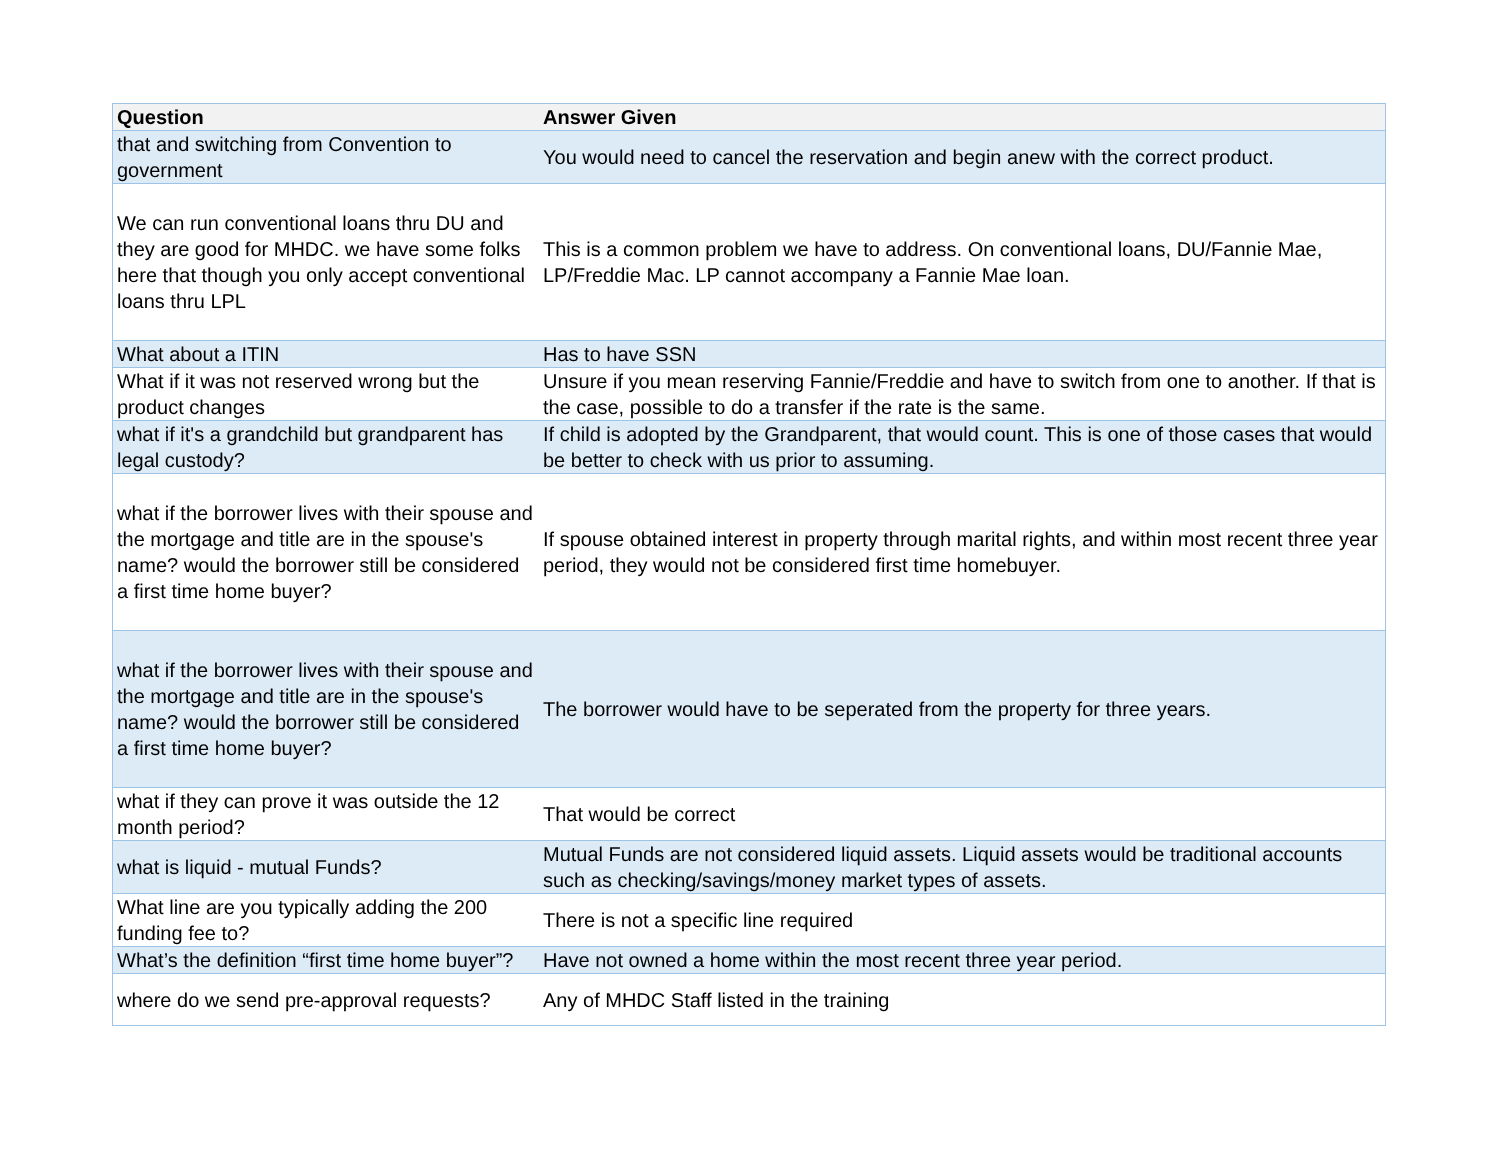| Question | Answer Given |
| --- | --- |
| that and switching from Convention to government | You would need to cancel the reservation and begin anew with the correct product. |
| We can run conventional loans thru DU and they are good for MHDC. we have some folks here that though you only accept conventional loans thru LPL | This is a common problem we have to address. On conventional loans, DU/Fannie Mae, LP/Freddie Mac. LP cannot accompany a Fannie Mae loan. |
| What about a ITIN | Has to have SSN |
| What if it was not reserved wrong but the product changes | Unsure if you mean reserving Fannie/Freddie and have to switch from one to another. If that is the case, possible to do a transfer if the rate is the same. |
| what if it's a grandchild but grandparent has legal custody? | If child is adopted by the Grandparent, that would count. This is one of those cases that would be better to check with us prior to assuming. |
| what if the borrower lives with their spouse and the mortgage and title are in the spouse's name? would the borrower still be considered a first time home buyer? | If spouse obtained interest in property through marital rights, and within most recent three year period, they would not be considered first time homebuyer. |
| what if the borrower lives with their spouse and the mortgage and title are in the spouse's name? would the borrower still be considered a first time home buyer? | The borrower would have to be seperated from the property for three years. |
| what if they can prove it was outside the 12 month period? | That would be correct |
| what is liquid - mutual Funds? | Mutual Funds are not considered liquid assets. Liquid assets would be traditional accounts such as checking/savings/money market types of assets. |
| What line are you typically adding the 200 funding fee to? | There is not a specific line required |
| What’s the definition “first time home buyer”? | Have not owned a home within the most recent three year period. |
| where do we send pre-approval requests? | Any of MHDC Staff listed in the training |